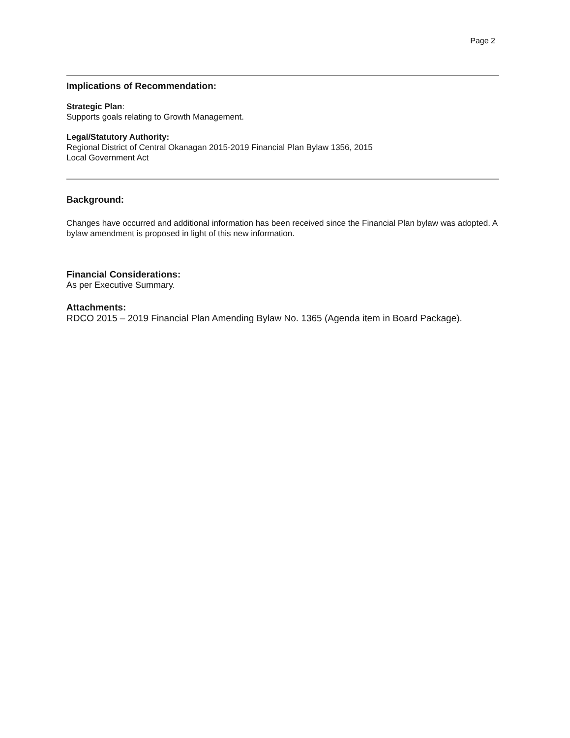Page 2
Implications of Recommendation:
Strategic Plan:
Supports goals relating to Growth Management.
Legal/Statutory Authority:
Regional District of Central Okanagan 2015-2019 Financial Plan Bylaw 1356, 2015
Local Government Act
Background:
Changes have occurred and additional information has been received since the Financial Plan bylaw was adopted. A bylaw amendment is proposed in light of this new information.
Financial Considerations:
As per Executive Summary.
Attachments:
RDCO 2015 – 2019 Financial Plan Amending Bylaw No. 1365 (Agenda item in Board Package).